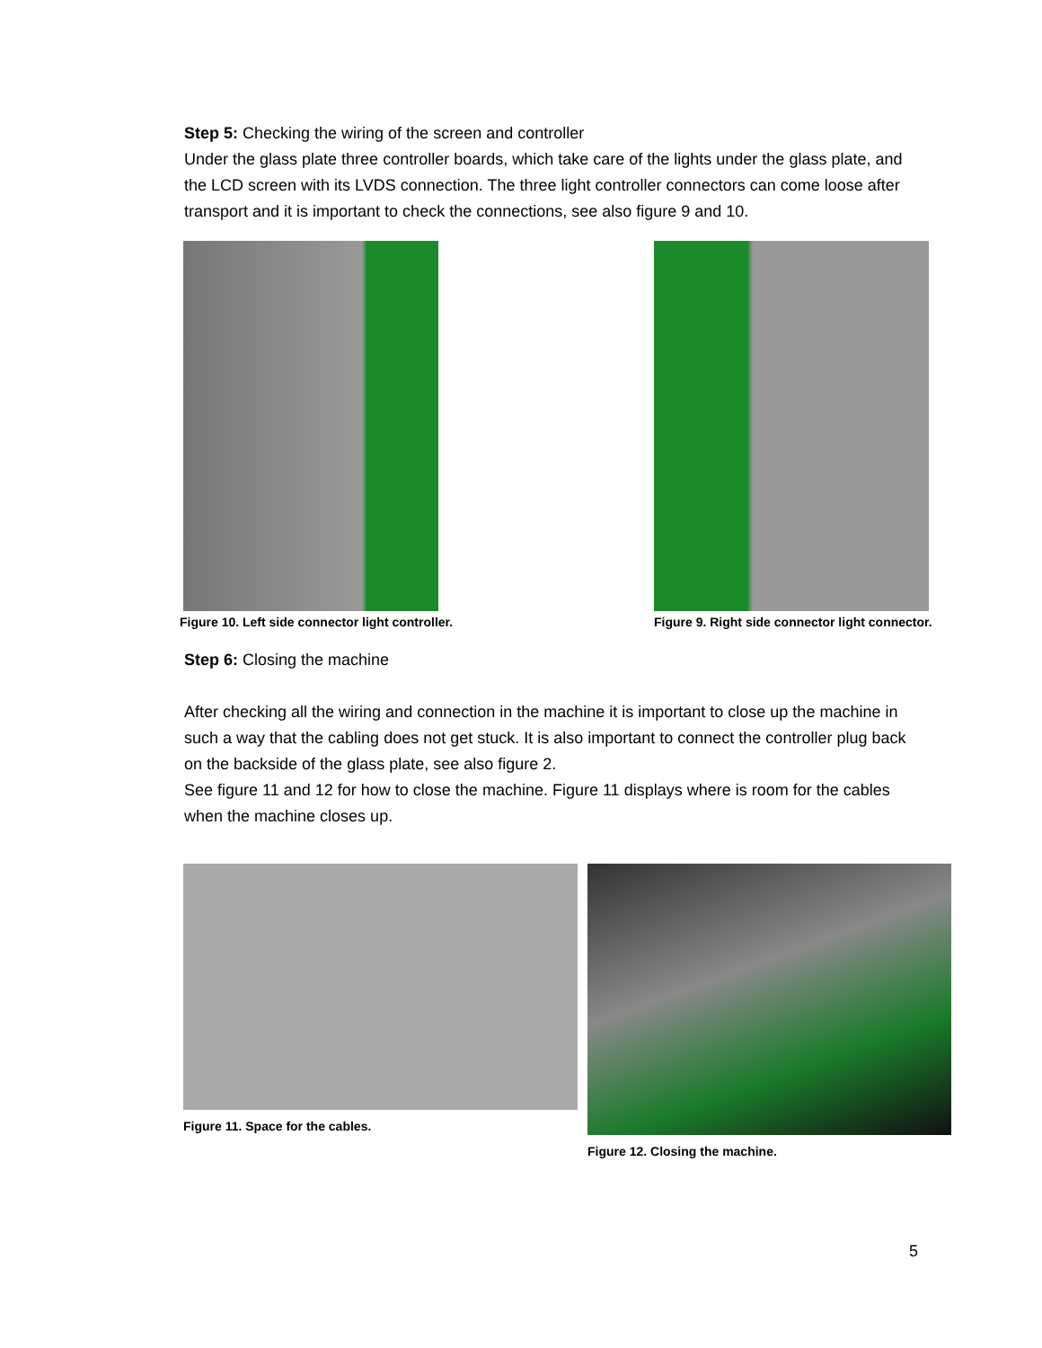Step 5: Checking the wiring of the screen and controller
Under the glass plate three controller boards, which take care of the lights under the glass plate, and the LCD screen with its LVDS connection. The three light controller connectors can come loose after transport and it is important to check the connections, see also figure 9 and 10.
Figure 10. Left side connector light controller.
Figure 9. Right side connector light connector.
Step 6: Closing the machine
After checking all the wiring and connection in the machine it is important to close up the machine in such a way that the cabling does not get stuck. It is also important to connect the controller plug back on the backside of the glass plate, see also figure 2.
See figure 11 and 12 for how to close the machine. Figure 11 displays where is room for the cables when the machine closes up.
Figure 11. Space for the cables.
Figure 12. Closing the machine.
5